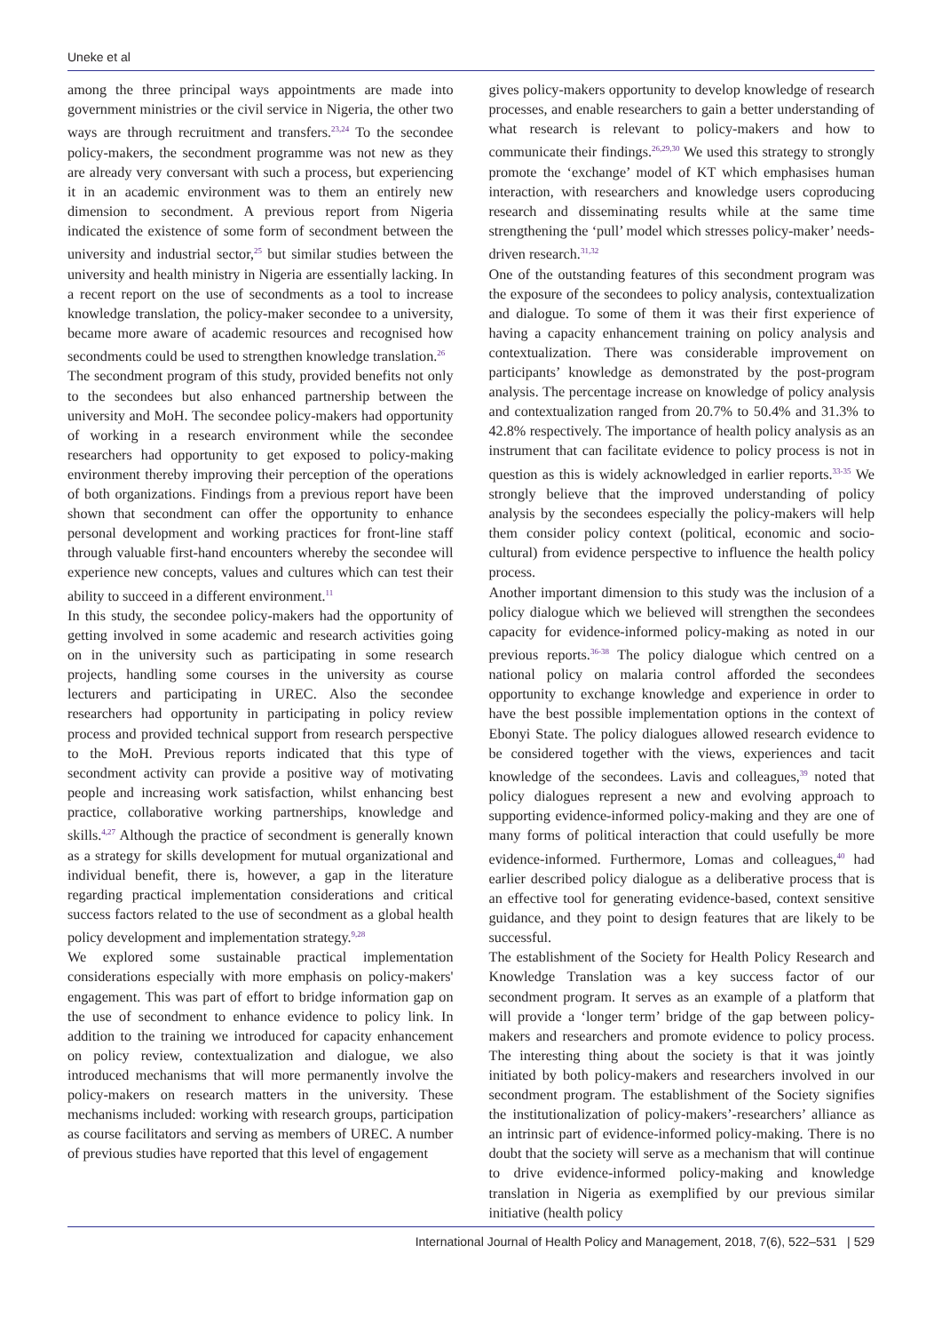Uneke et al
among the three principal ways appointments are made into government ministries or the civil service in Nigeria, the other two ways are through recruitment and transfers.<sup>23,24</sup> To the secondee policy-makers, the secondment programme was not new as they are already very conversant with such a process, but experiencing it in an academic environment was to them an entirely new dimension to secondment. A previous report from Nigeria indicated the existence of some form of secondment between the university and industrial sector,<sup>25</sup> but similar studies between the university and health ministry in Nigeria are essentially lacking. In a recent report on the use of secondments as a tool to increase knowledge translation, the policy-maker secondee to a university, became more aware of academic resources and recognised how secondments could be used to strengthen knowledge translation.<sup>26</sup>
The secondment program of this study, provided benefits not only to the secondees but also enhanced partnership between the university and MoH. The secondee policy-makers had opportunity of working in a research environment while the secondee researchers had opportunity to get exposed to policy-making environment thereby improving their perception of the operations of both organizations. Findings from a previous report have been shown that secondment can offer the opportunity to enhance personal development and working practices for front-line staff through valuable first-hand encounters whereby the secondee will experience new concepts, values and cultures which can test their ability to succeed in a different environment.<sup>11</sup>
In this study, the secondee policy-makers had the opportunity of getting involved in some academic and research activities going on in the university such as participating in some research projects, handling some courses in the university as course lecturers and participating in UREC. Also the secondee researchers had opportunity in participating in policy review process and provided technical support from research perspective to the MoH. Previous reports indicated that this type of secondment activity can provide a positive way of motivating people and increasing work satisfaction, whilst enhancing best practice, collaborative working partnerships, knowledge and skills.<sup>4,27</sup> Although the practice of secondment is generally known as a strategy for skills development for mutual organizational and individual benefit, there is, however, a gap in the literature regarding practical implementation considerations and critical success factors related to the use of secondment as a global health policy development and implementation strategy.<sup>9,28</sup>
We explored some sustainable practical implementation considerations especially with more emphasis on policy-makers' engagement. This was part of effort to bridge information gap on the use of secondment to enhance evidence to policy link. In addition to the training we introduced for capacity enhancement on policy review, contextualization and dialogue, we also introduced mechanisms that will more permanently involve the policy-makers on research matters in the university. These mechanisms included: working with research groups, participation as course facilitators and serving as members of UREC. A number of previous studies have reported that this level of engagement
gives policy-makers opportunity to develop knowledge of research processes, and enable researchers to gain a better understanding of what research is relevant to policy-makers and how to communicate their findings.<sup>26,29,30</sup> We used this strategy to strongly promote the ‘exchange’ model of KT which emphasises human interaction, with researchers and knowledge users coproducing research and disseminating results while at the same time strengthening the ‘pull’ model which stresses policy-maker’ needs-driven research.<sup>31,32</sup>
One of the outstanding features of this secondment program was the exposure of the secondees to policy analysis, contextualization and dialogue. To some of them it was their first experience of having a capacity enhancement training on policy analysis and contextualization. There was considerable improvement on participants’ knowledge as demonstrated by the post-program analysis. The percentage increase on knowledge of policy analysis and contextualization ranged from 20.7% to 50.4% and 31.3% to 42.8% respectively. The importance of health policy analysis as an instrument that can facilitate evidence to policy process is not in question as this is widely acknowledged in earlier reports.<sup>33-35</sup> We strongly believe that the improved understanding of policy analysis by the secondees especially the policy-makers will help them consider policy context (political, economic and socio-cultural) from evidence perspective to influence the health policy process.
Another important dimension to this study was the inclusion of a policy dialogue which we believed will strengthen the secondees capacity for evidence-informed policy-making as noted in our previous reports.<sup>36-38</sup> The policy dialogue which centred on a national policy on malaria control afforded the secondees opportunity to exchange knowledge and experience in order to have the best possible implementation options in the context of Ebonyi State. The policy dialogues allowed research evidence to be considered together with the views, experiences and tacit knowledge of the secondees. Lavis and colleagues,<sup>39</sup> noted that policy dialogues represent a new and evolving approach to supporting evidence-informed policy-making and they are one of many forms of political interaction that could usefully be more evidence-informed. Furthermore, Lomas and colleagues,<sup>40</sup> had earlier described policy dialogue as a deliberative process that is an effective tool for generating evidence-based, context sensitive guidance, and they point to design features that are likely to be successful.
The establishment of the Society for Health Policy Research and Knowledge Translation was a key success factor of our secondment program. It serves as an example of a platform that will provide a ‘longer term’ bridge of the gap between policy-makers and researchers and promote evidence to policy process. The interesting thing about the society is that it was jointly initiated by both policy-makers and researchers involved in our secondment program. The establishment of the Society signifies the institutionalization of policy-makers’-researchers’ alliance as an intrinsic part of evidence-informed policy-making. There is no doubt that the society will serve as a mechanism that will continue to drive evidence-informed policy-making and knowledge translation in Nigeria as exemplified by our previous similar initiative (health policy
International Journal of Health Policy and Management, 2018, 7(6), 522–531 | 529